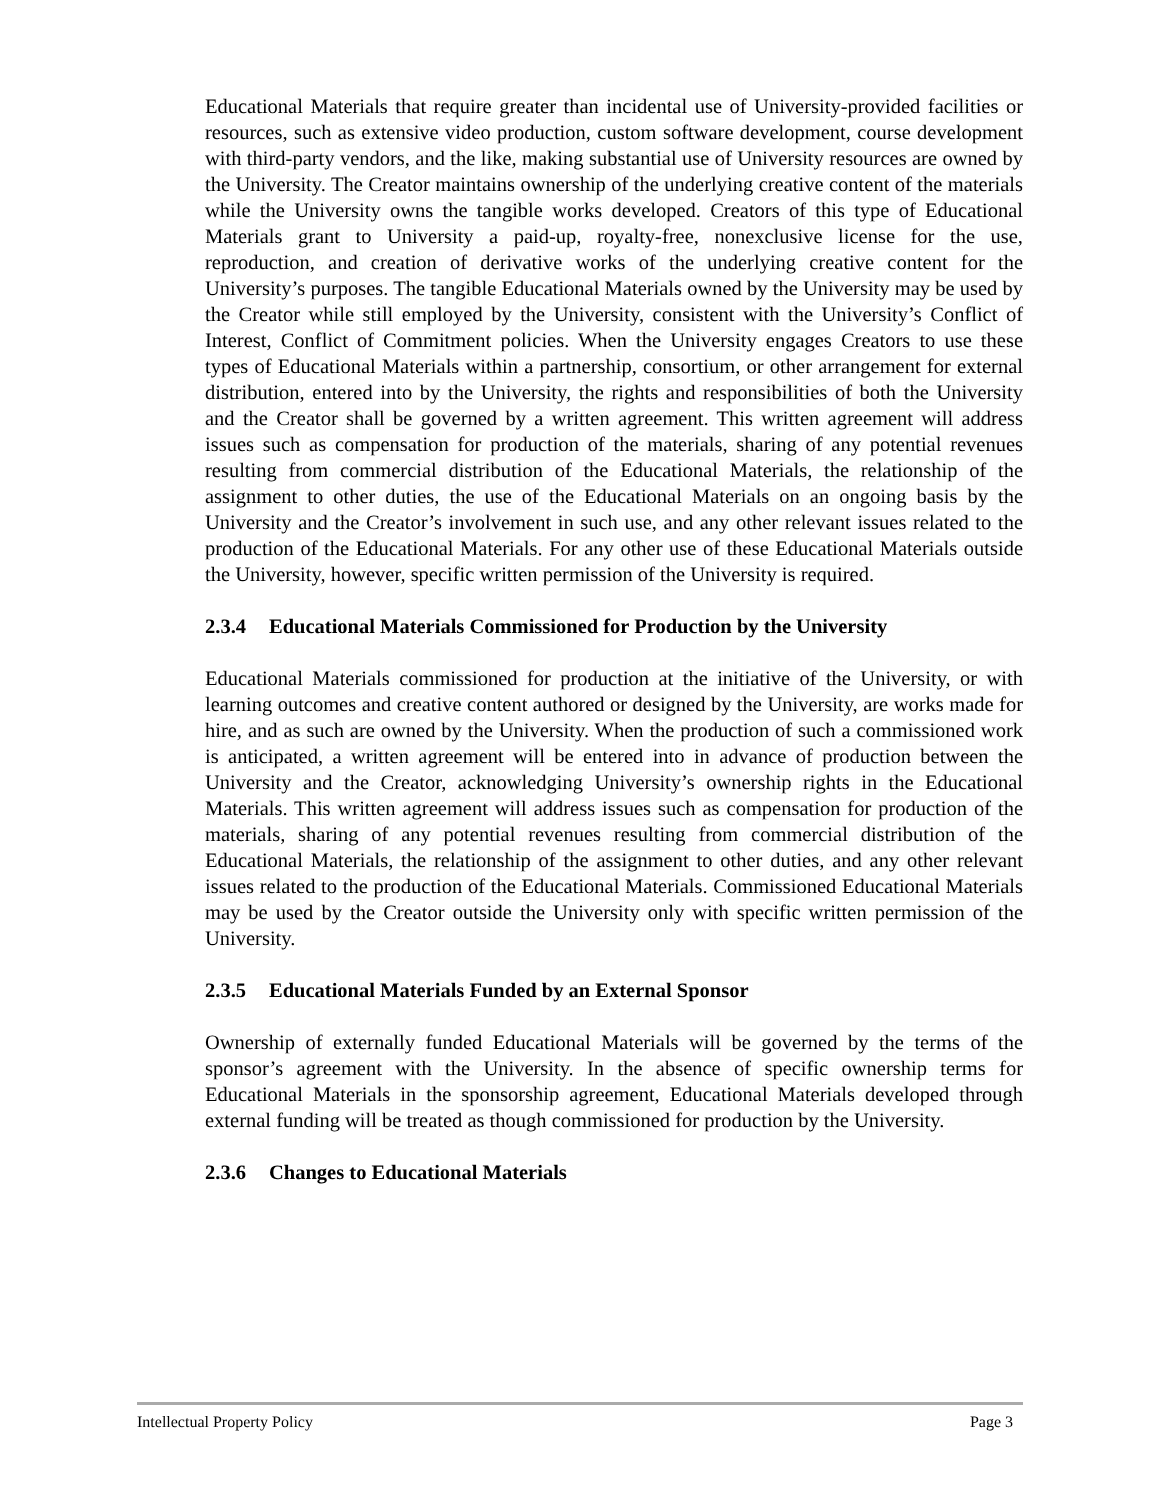Educational Materials that require greater than incidental use of University-provided facilities or resources, such as extensive video production, custom software development, course development with third-party vendors, and the like, making substantial use of University resources are owned by the University. The Creator maintains ownership of the underlying creative content of the materials while the University owns the tangible works developed. Creators of this type of Educational Materials grant to University a paid-up, royalty-free, nonexclusive license for the use, reproduction, and creation of derivative works of the underlying creative content for the University’s purposes. The tangible Educational Materials owned by the University may be used by the Creator while still employed by the University, consistent with the University’s Conflict of Interest, Conflict of Commitment policies. When the University engages Creators to use these types of Educational Materials within a partnership, consortium, or other arrangement for external distribution, entered into by the University, the rights and responsibilities of both the University and the Creator shall be governed by a written agreement. This written agreement will address issues such as compensation for production of the materials, sharing of any potential revenues resulting from commercial distribution of the Educational Materials, the relationship of the assignment to other duties, the use of the Educational Materials on an ongoing basis by the University and the Creator’s involvement in such use, and any other relevant issues related to the production of the Educational Materials. For any other use of these Educational Materials outside the University, however, specific written permission of the University is required.
2.3.4 Educational Materials Commissioned for Production by the University
Educational Materials commissioned for production at the initiative of the University, or with learning outcomes and creative content authored or designed by the University, are works made for hire, and as such are owned by the University. When the production of such a commissioned work is anticipated, a written agreement will be entered into in advance of production between the University and the Creator, acknowledging University’s ownership rights in the Educational Materials. This written agreement will address issues such as compensation for production of the materials, sharing of any potential revenues resulting from commercial distribution of the Educational Materials, the relationship of the assignment to other duties, and any other relevant issues related to the production of the Educational Materials. Commissioned Educational Materials may be used by the Creator outside the University only with specific written permission of the University.
2.3.5 Educational Materials Funded by an External Sponsor
Ownership of externally funded Educational Materials will be governed by the terms of the sponsor’s agreement with the University. In the absence of specific ownership terms for Educational Materials in the sponsorship agreement, Educational Materials developed through external funding will be treated as though commissioned for production by the University.
2.3.6 Changes to Educational Materials
Intellectual Property Policy Page 3